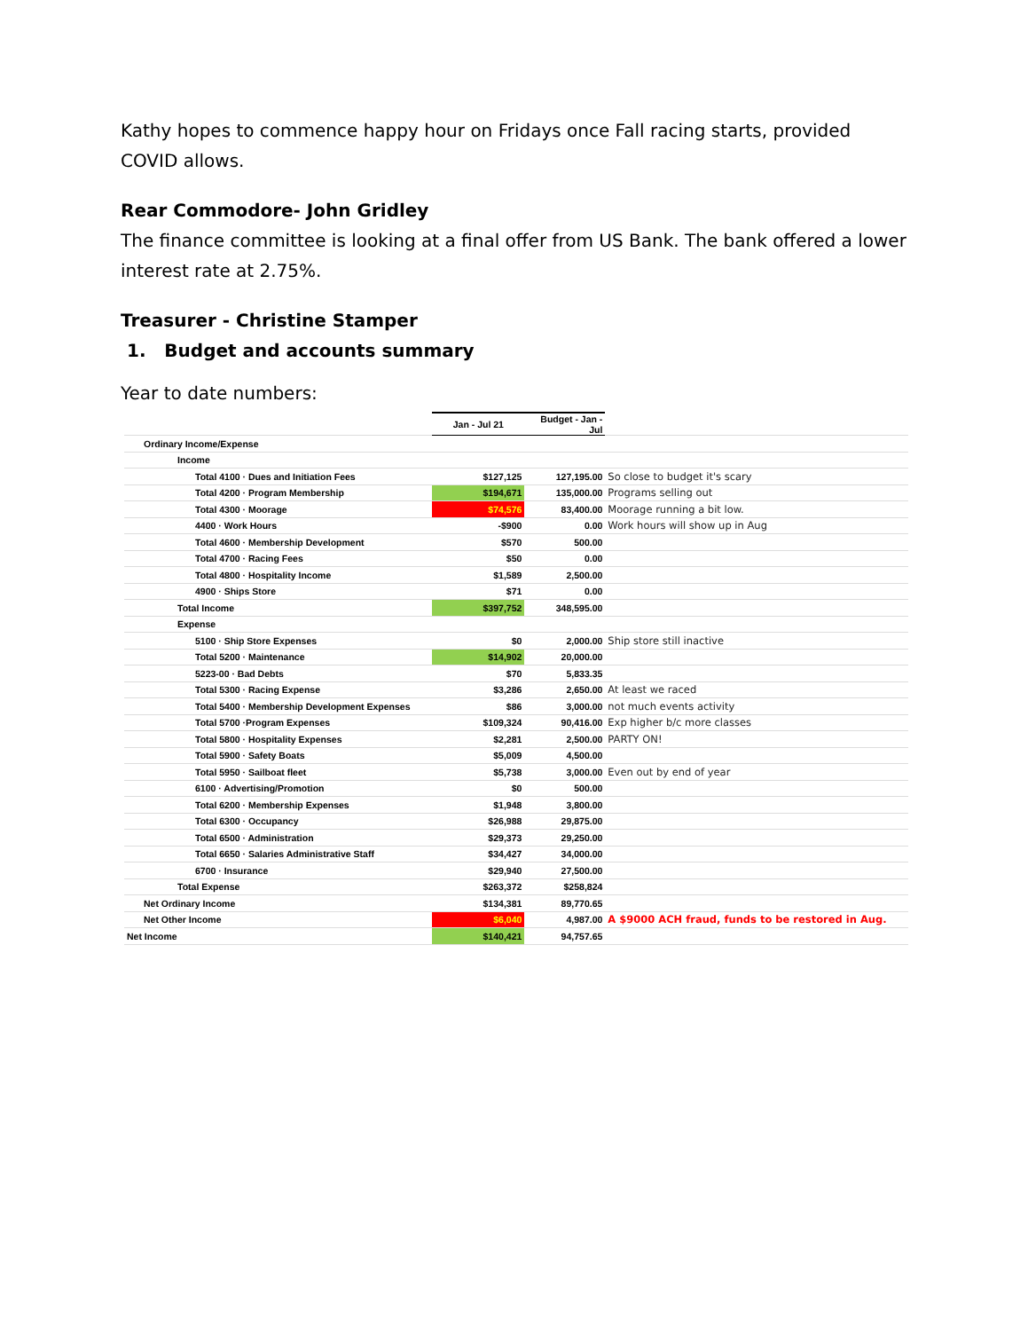Kathy hopes to commence happy hour on Fridays once Fall racing starts, provided COVID allows.
Rear Commodore- John Gridley
The finance committee is looking at a final offer from US Bank. The bank offered a lower interest rate at 2.75%.
Treasurer - Christine Stamper
1. Budget and accounts summary
Year to date numbers:
| | Jan - Jul 21 | Budget - Jan - Jul | |
| Ordinary Income/Expense | | | |
| Income | | | |
| Total 4100 · Dues and Initiation Fees | $127,125 | 127,195.00 | So close to budget it's scary |
| Total 4200 · Program Membership | $194,671 | 135,000.00 | Programs selling out |
| Total 4300 · Moorage | $74,576 | 83,400.00 | Moorage running a bit low. |
| 4400 · Work Hours | -$900 | 0.00 | Work hours will show up in Aug |
| Total 4600 · Membership Development | $570 | 500.00 | |
| Total 4700 · Racing Fees | $50 | 0.00 | |
| Total 4800 · Hospitality Income | $1,589 | 2,500.00 | |
| 4900 · Ships Store | $71 | 0.00 | |
| Total Income | $397,752 | 348,595.00 | |
| Expense | | | |
| 5100 · Ship Store Expenses | $0 | 2,000.00 | Ship store still inactive |
| Total 5200 · Maintenance | $14,902 | 20,000.00 | |
| 5223-00 · Bad Debts | $70 | 5,833.35 | |
| Total 5300 · Racing Expense | $3,286 | 2,650.00 | At least we raced |
| Total 5400 · Membership Development Expenses | $86 | 3,000.00 | not much events activity |
| Total 5700 ·Program Expenses | $109,324 | 90,416.00 | Exp higher b/c more classes |
| Total 5800 · Hospitality Expenses | $2,281 | 2,500.00 | PARTY ON! |
| Total 5900 · Safety Boats | $5,009 | 4,500.00 | |
| Total 5950 · Sailboat fleet | $5,738 | 3,000.00 | Even out by end of year |
| 6100 · Advertising/Promotion | $0 | 500.00 | |
| Total 6200 · Membership Expenses | $1,948 | 3,800.00 | |
| Total 6300 · Occupancy | $26,988 | 29,875.00 | |
| Total 6500 · Administration | $29,373 | 29,250.00 | |
| Total 6650 · Salaries Administrative Staff | $34,427 | 34,000.00 | |
| 6700 · Insurance | $29,940 | 27,500.00 | |
| Total Expense | $263,372 | $258,824 | |
| Net Ordinary Income | $134,381 | 89,770.65 | |
| Net Other Income | $6,040 | 4,987.00 | A $9000 ACH fraud, funds to be restored in Aug. |
| Net Income | $140,421 | 94,757.65 | |